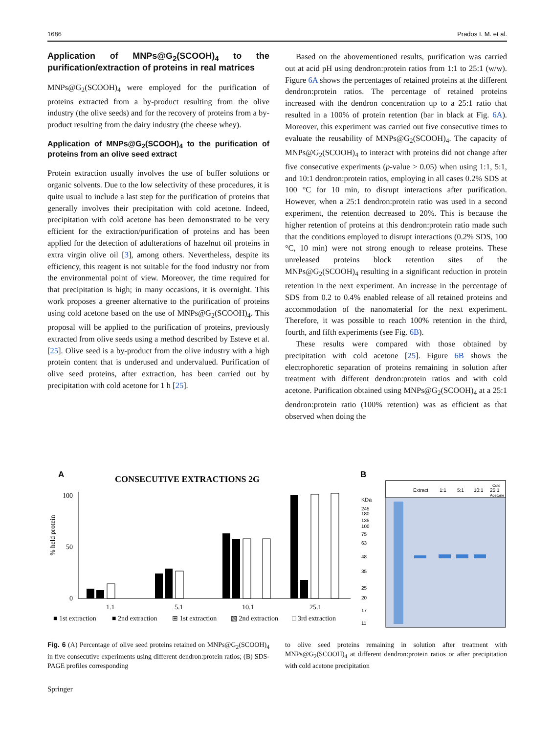1686 Prados I. M. et al.
Application of MNPs@G<sub>2</sub>(SCOOH)<sub>4</sub> to the purification/extraction of proteins in real matrices
MNPs@G<sub>2</sub>(SCOOH)<sub>4</sub> were employed for the purification of proteins extracted from a by-product resulting from the olive industry (the olive seeds) and for the recovery of proteins from a by-product resulting from the dairy industry (the cheese whey).
Application of MNPs@G<sub>2</sub>(SCOOH)<sub>4</sub> to the purification of proteins from an olive seed extract
Protein extraction usually involves the use of buffer solutions or organic solvents. Due to the low selectivity of these procedures, it is quite usual to include a last step for the purification of proteins that generally involves their precipitation with cold acetone. Indeed, precipitation with cold acetone has been demonstrated to be very efficient for the extraction/purification of proteins and has been applied for the detection of adulterations of hazelnut oil proteins in extra virgin olive oil [3], among others. Nevertheless, despite its efficiency, this reagent is not suitable for the food industry nor from the environmental point of view. Moreover, the time required for that precipitation is high; in many occasions, it is overnight. This work proposes a greener alternative to the purification of proteins using cold acetone based on the use of MNPs@G<sub>2</sub>(SCOOH)<sub>4</sub>. This proposal will be applied to the purification of proteins, previously extracted from olive seeds using a method described by Esteve et al. [25]. Olive seed is a by-product from the olive industry with a high protein content that is underused and undervalued. Purification of olive seed proteins, after extraction, has been carried out by precipitation with cold acetone for 1 h [25].
Based on the abovementioned results, purification was carried out at acid pH using dendron:protein ratios from 1:1 to 25:1 (w/w). Figure 6A shows the percentages of retained proteins at the different dendron:protein ratios. The percentage of retained proteins increased with the dendron concentration up to a 25:1 ratio that resulted in a 100% of protein retention (bar in black at Fig. 6A). Moreover, this experiment was carried out five consecutive times to evaluate the reusability of MNPs@G<sub>2</sub>(SCOOH)<sub>4</sub>. The capacity of MNPs@G<sub>2</sub>(SCOOH)<sub>4</sub> to interact with proteins did not change after five consecutive experiments (p-value > 0.05) when using 1:1, 5:1, and 10:1 dendron:protein ratios, employing in all cases 0.2% SDS at 100 °C for 10 min, to disrupt interactions after purification. However, when a 25:1 dendron:protein ratio was used in a second experiment, the retention decreased to 20%. This is because the higher retention of proteins at this dendron:protein ratio made such that the conditions employed to disrupt interactions (0.2% SDS, 100 °C, 10 min) were not strong enough to release proteins. These unreleased proteins block retention sites of the MNPs@G<sub>2</sub>(SCOOH)<sub>4</sub> resulting in a significant reduction in protein retention in the next experiment. An increase in the percentage of SDS from 0.2 to 0.4% enabled release of all retained proteins and accommodation of the nanomaterial for the next experiment. Therefore, it was possible to reach 100% retention in the third, fourth, and fifth experiments (see Fig. 6B).
These results were compared with those obtained by precipitation with cold acetone [25]. Figure 6B shows the electrophoretic separation of proteins remaining in solution after treatment with different dendron:protein ratios and with cold acetone. Purification obtained using MNPs@G<sub>2</sub>(SCOOH)<sub>4</sub> at a 25:1 dendron:protein ratio (100% retention) was as efficient as that observed when doing the
A
CONSECUTIVE EXTRACTIONS 2G
100
0
50
% held protein
1.1
5.1
10.1
25.1
■ 1st extraction
■ 2nd extraction
⊞ 1st extraction
▧ 2nd extraction
□ 3rd extraction
B
Extract
1:1
5:1
10:1
25:1
Cold
Acetone
KDa
245
180
135
100
75
63
48
35
25
20
17
11
Fig. 6 (A) Percentage of olive seed proteins retained on MNPs@G<sub>2</sub>(SCOOH)<sub>4</sub> in five consecutive experiments using different dendron:protein ratios; (B) SDS-PAGE profiles corresponding
to olive seed proteins remaining in solution after treatment with MNPs@G<sub>2</sub>(SCOOH)<sub>4</sub> at different dendron:protein ratios or after precipitation with cold acetone precipitation
Springer